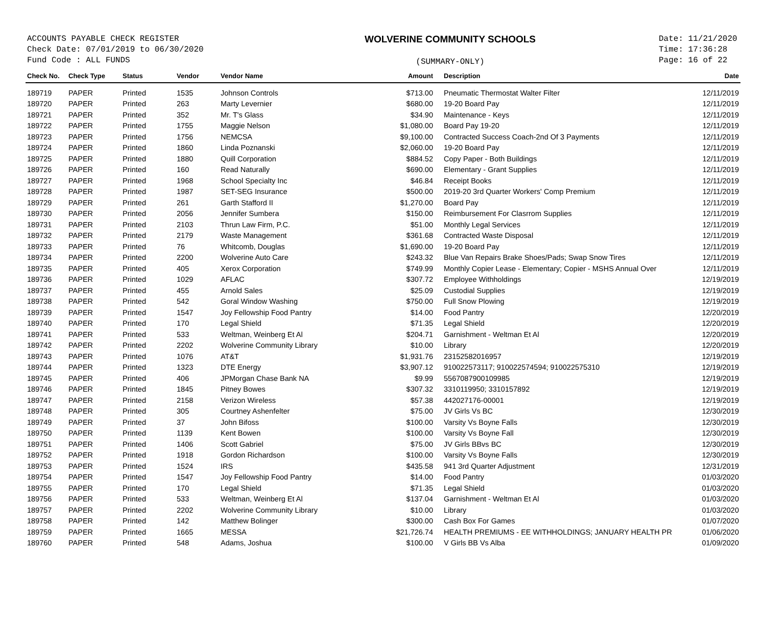ACCOUNTS PAYABLE CHECK REGISTER
Check Date: 07/01/2019 to 06/30/2020
Fund Code : ALL FUNDS
WOLVERINE COMMUNITY SCHOOLS
(SUMMARY-ONLY)
Date: 11/21/2020
Time: 17:36:28
Page: 16 of 22
| Check No. | Check Type | Status | Vendor | Vendor Name | Amount | Description | Date |
| --- | --- | --- | --- | --- | --- | --- | --- |
| 189719 | PAPER | Printed | 1535 | Johnson Controls | $713.00 | Pneumatic Thermostat Walter Filter | 12/11/2019 |
| 189720 | PAPER | Printed | 263 | Marty Levernier | $680.00 | 19-20 Board Pay | 12/11/2019 |
| 189721 | PAPER | Printed | 352 | Mr. T's Glass | $34.90 | Maintenance - Keys | 12/11/2019 |
| 189722 | PAPER | Printed | 1755 | Maggie Nelson | $1,080.00 | Board Pay 19-20 | 12/11/2019 |
| 189723 | PAPER | Printed | 1756 | NEMCSA | $9,100.00 | Contracted Success Coach-2nd Of 3 Payments | 12/11/2019 |
| 189724 | PAPER | Printed | 1860 | Linda Poznanski | $2,060.00 | 19-20 Board Pay | 12/11/2019 |
| 189725 | PAPER | Printed | 1880 | Quill Corporation | $884.52 | Copy Paper - Both Buildings | 12/11/2019 |
| 189726 | PAPER | Printed | 160 | Read Naturally | $690.00 | Elementary - Grant Supplies | 12/11/2019 |
| 189727 | PAPER | Printed | 1968 | School Specialty Inc | $46.84 | Receipt Books | 12/11/2019 |
| 189728 | PAPER | Printed | 1987 | SET-SEG Insurance | $500.00 | 2019-20 3rd Quarter Workers' Comp Premium | 12/11/2019 |
| 189729 | PAPER | Printed | 261 | Garth Stafford II | $1,270.00 | Board Pay | 12/11/2019 |
| 189730 | PAPER | Printed | 2056 | Jennifer Sumbera | $150.00 | Reimbursement For Clasrrom Supplies | 12/11/2019 |
| 189731 | PAPER | Printed | 2103 | Thrun Law Firm, P.C. | $51.00 | Monthly Legal Services | 12/11/2019 |
| 189732 | PAPER | Printed | 2179 | Waste Management | $361.68 | Contracted Waste Disposal | 12/11/2019 |
| 189733 | PAPER | Printed | 76 | Whitcomb, Douglas | $1,690.00 | 19-20 Board Pay | 12/11/2019 |
| 189734 | PAPER | Printed | 2200 | Wolverine Auto Care | $243.32 | Blue Van Repairs Brake Shoes/Pads; Swap Snow Tires | 12/11/2019 |
| 189735 | PAPER | Printed | 405 | Xerox Corporation | $749.99 | Monthly Copier Lease - Elementary; Copier - MSHS Annual Over | 12/11/2019 |
| 189736 | PAPER | Printed | 1029 | AFLAC | $307.72 | Employee Withholdings | 12/19/2019 |
| 189737 | PAPER | Printed | 455 | Arnold Sales | $25.09 | Custodial Supplies | 12/19/2019 |
| 189738 | PAPER | Printed | 542 | Goral Window Washing | $750.00 | Full Snow Plowing | 12/19/2019 |
| 189739 | PAPER | Printed | 1547 | Joy Fellowship Food Pantry | $14.00 | Food Pantry | 12/20/2019 |
| 189740 | PAPER | Printed | 170 | Legal Shield | $71.35 | Legal Shield | 12/20/2019 |
| 189741 | PAPER | Printed | 533 | Weltman, Weinberg Et Al | $204.71 | Garnishment - Weltman Et Al | 12/20/2019 |
| 189742 | PAPER | Printed | 2202 | Wolverine Community Library | $10.00 | Library | 12/20/2019 |
| 189743 | PAPER | Printed | 1076 | AT&T | $1,931.76 | 23152582016957 | 12/19/2019 |
| 189744 | PAPER | Printed | 1323 | DTE Energy | $3,907.12 | 910022573117; 910022574594; 910022575310 | 12/19/2019 |
| 189745 | PAPER | Printed | 406 | JPMorgan Chase Bank NA | $9.99 | 5567087900109985 | 12/19/2019 |
| 189746 | PAPER | Printed | 1845 | Pitney Bowes | $307.32 | 3310119950; 3310157892 | 12/19/2019 |
| 189747 | PAPER | Printed | 2158 | Verizon Wireless | $57.38 | 442027176-00001 | 12/19/2019 |
| 189748 | PAPER | Printed | 305 | Courtney Ashenfelter | $75.00 | JV Girls Vs BC | 12/30/2019 |
| 189749 | PAPER | Printed | 37 | John Bifoss | $100.00 | Varsity Vs Boyne Falls | 12/30/2019 |
| 189750 | PAPER | Printed | 1139 | Kent Bowen | $100.00 | Varsity Vs Boyne Fall | 12/30/2019 |
| 189751 | PAPER | Printed | 1406 | Scott Gabriel | $75.00 | JV Girls BBvs BC | 12/30/2019 |
| 189752 | PAPER | Printed | 1918 | Gordon Richardson | $100.00 | Varsity Vs Boyne Falls | 12/30/2019 |
| 189753 | PAPER | Printed | 1524 | IRS | $435.58 | 941 3rd Quarter Adjustment | 12/31/2019 |
| 189754 | PAPER | Printed | 1547 | Joy Fellowship Food Pantry | $14.00 | Food Pantry | 01/03/2020 |
| 189755 | PAPER | Printed | 170 | Legal Shield | $71.35 | Legal Shield | 01/03/2020 |
| 189756 | PAPER | Printed | 533 | Weltman, Weinberg Et Al | $137.04 | Garnishment - Weltman Et Al | 01/03/2020 |
| 189757 | PAPER | Printed | 2202 | Wolverine Community Library | $10.00 | Library | 01/03/2020 |
| 189758 | PAPER | Printed | 142 | Matthew Bolinger | $300.00 | Cash Box For Games | 01/07/2020 |
| 189759 | PAPER | Printed | 1665 | MESSA | $21,726.74 | HEALTH PREMIUMS - EE WITHHOLDINGS; JANUARY HEALTH PR | 01/06/2020 |
| 189760 | PAPER | Printed | 548 | Adams, Joshua | $100.00 | V Girls BB Vs Alba | 01/09/2020 |